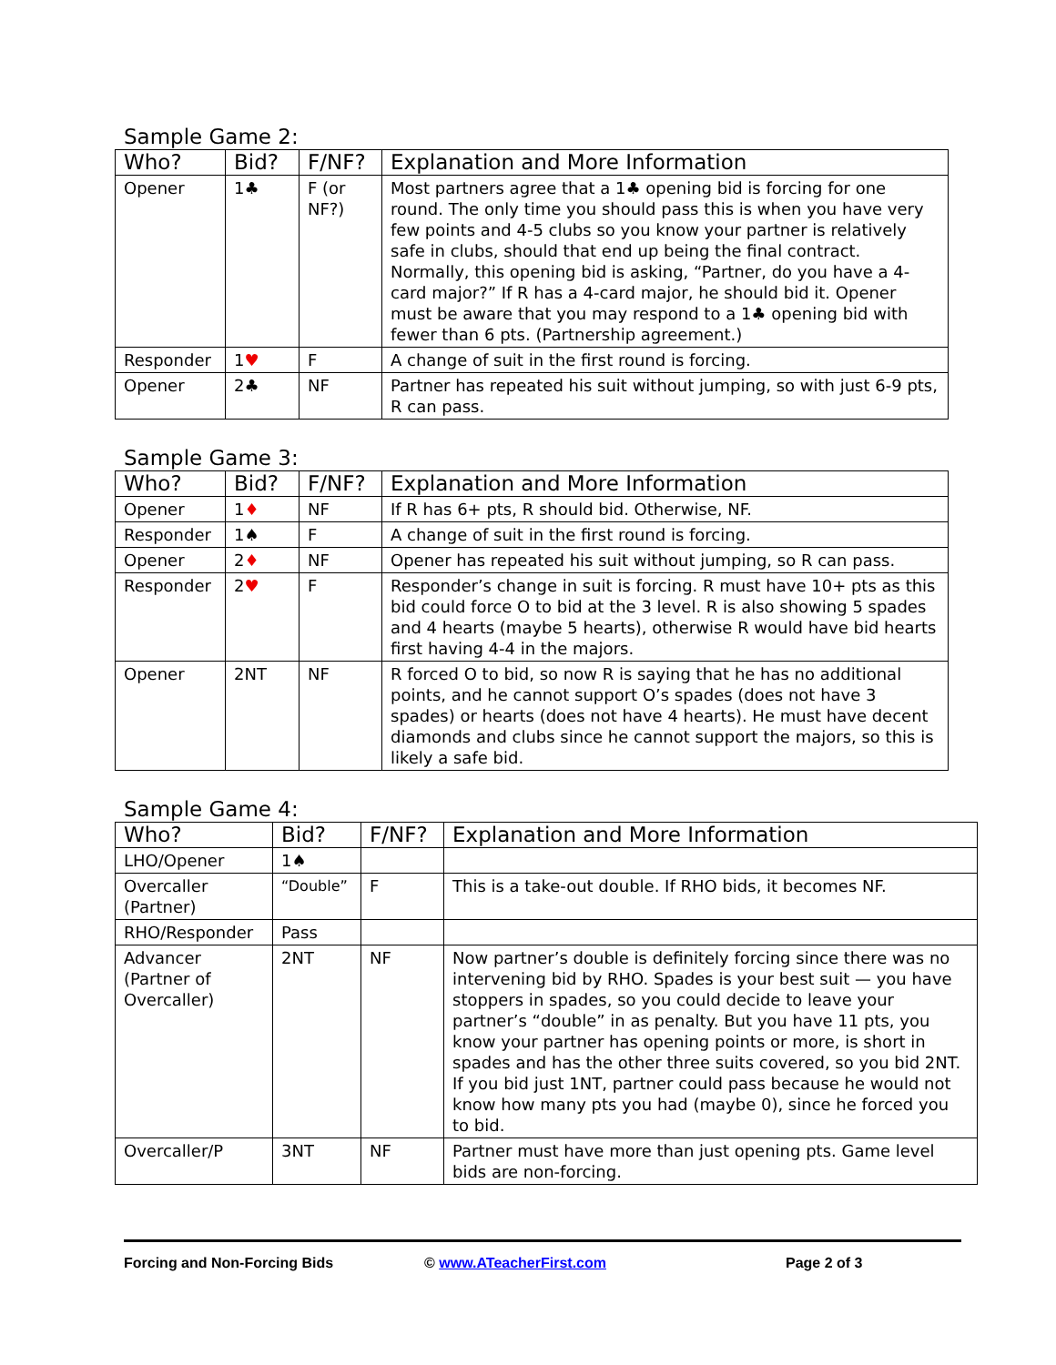Sample Game 2:
| Who? | Bid? | F/NF? | Explanation and More Information |
| --- | --- | --- | --- |
| Opener | 1♣ | F (or NF?) | Most partners agree that a 1♣ opening bid is forcing for one round. The only time you should pass this is when you have very few points and 4-5 clubs so you know your partner is relatively safe in clubs, should that end up being the final contract. Normally, this opening bid is asking, “Partner, do you have a 4-card major?” If R has a 4-card major, he should bid it. Opener must be aware that you may respond to a 1♣ opening bid with fewer than 6 pts. (Partnership agreement.) |
| Responder | 1 ♥ | F | A change of suit in the first round is forcing. |
| Opener | 2♣ | NF | Partner has repeated his suit without jumping, so with just 6-9 pts, R can pass. |
Sample Game 3:
| Who? | Bid? | F/NF? | Explanation and More Information |
| --- | --- | --- | --- |
| Opener | 1 ♦ | NF | If R has 6+ pts, R should bid. Otherwise, NF. |
| Responder | 1♠ | F | A change of suit in the first round is forcing. |
| Opener | 2 ♦ | NF | Opener has repeated his suit without jumping, so R can pass. |
| Responder | 2 ♥ | F | Responder’s change in suit is forcing. R must have 10+ pts as this bid could force O to bid at the 3 level. R is also showing 5 spades and 4 hearts (maybe 5 hearts), otherwise R would have bid hearts first having 4-4 in the majors. |
| Opener | 2NT | NF | R forced O to bid, so now R is saying that he has no additional points, and he cannot support O’s spades (does not have 3 spades) or hearts (does not have 4 hearts). He must have decent diamonds and clubs since he cannot support the majors, so this is likely a safe bid. |
Sample Game 4:
| Who? | Bid? | F/NF? | Explanation and More Information |
| --- | --- | --- | --- |
| LHO/Opener | 1♠ | | |
| Overcaller (Partner) | “Double” | F | This is a take-out double. If RHO bids, it becomes NF. |
| RHO/Responder | Pass | | |
| Advancer (Partner of Overcaller) | 2NT | NF | Now partner’s double is definitely forcing since there was no intervening bid by RHO. Spades is your best suit — you have stoppers in spades, so you could decide to leave your partner’s “double” in as penalty. But you have 11 pts, you know your partner has opening points or more, is short in spades and has the other three suits covered, so you bid 2NT. If you bid just 1NT, partner could pass because he would not know how many pts you had (maybe 0), since he forced you to bid. |
| Overcaller/P | 3NT | NF | Partner must have more than just opening pts. Game level bids are non-forcing. |
Forcing and Non-Forcing Bids © www.ATeacherFirst.com Page 2 of 3